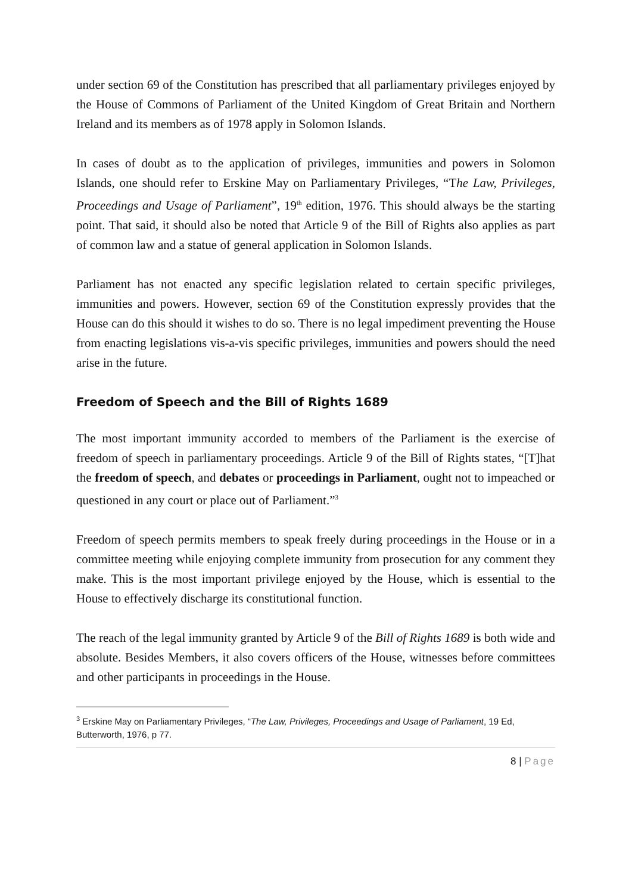under section 69 of the Constitution has prescribed that all parliamentary privileges enjoyed by the House of Commons of Parliament of the United Kingdom of Great Britain and Northern Ireland and its members as of 1978 apply in Solomon Islands.
In cases of doubt as to the application of privileges, immunities and powers in Solomon Islands, one should refer to Erskine May on Parliamentary Privileges, “The Law, Privileges, Proceedings and Usage of Parliament”, 19<sup>th</sup> edition, 1976. This should always be the starting point. That said, it should also be noted that Article 9 of the Bill of Rights also applies as part of common law and a statue of general application in Solomon Islands.
Parliament has not enacted any specific legislation related to certain specific privileges, immunities and powers. However, section 69 of the Constitution expressly provides that the House can do this should it wishes to do so. There is no legal impediment preventing the House from enacting legislations vis-a-vis specific privileges, immunities and powers should the need arise in the future.
Freedom of Speech and the Bill of Rights 1689
The most important immunity accorded to members of the Parliament is the exercise of freedom of speech in parliamentary proceedings. Article 9 of the Bill of Rights states, “[T]hat the freedom of speech, and debates or proceedings in Parliament, ought not to impeached or questioned in any court or place out of Parliament.”<sup>3</sup>
Freedom of speech permits members to speak freely during proceedings in the House or in a committee meeting while enjoying complete immunity from prosecution for any comment they make. This is the most important privilege enjoyed by the House, which is essential to the House to effectively discharge its constitutional function.
The reach of the legal immunity granted by Article 9 of the Bill of Rights 1689 is both wide and absolute. Besides Members, it also covers officers of the House, witnesses before committees and other participants in proceedings in the House.
<sup>3</sup> Erskine May on Parliamentary Privileges, “The Law, Privileges, Proceedings and Usage of Parliament, 19 Ed, Butterworth, 1976, p 77.
8 | Page